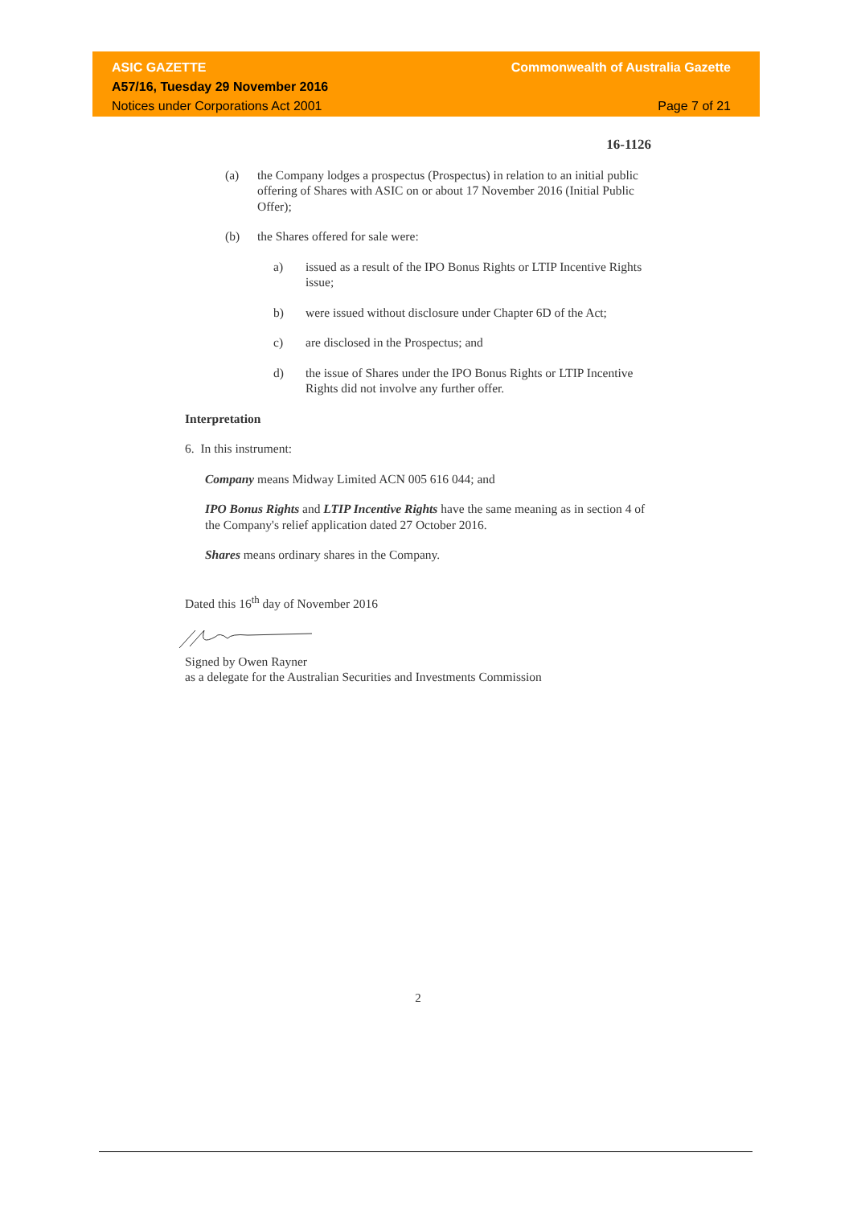ASIC GAZETTE
A57/16, Tuesday 29 November 2016
Notices under Corporations Act 2001
Commonwealth of Australia Gazette
Page 7 of 21
16-1126
(a) the Company lodges a prospectus (Prospectus) in relation to an initial public offering of Shares with ASIC on or about 17 November 2016 (Initial Public Offer);
(b) the Shares offered for sale were:
a) issued as a result of the IPO Bonus Rights or LTIP Incentive Rights issue;
b) were issued without disclosure under Chapter 6D of the Act;
c) are disclosed in the Prospectus; and
d) the issue of Shares under the IPO Bonus Rights or LTIP Incentive Rights did not involve any further offer.
Interpretation
6. In this instrument:
Company means Midway Limited ACN 005 616 044; and
IPO Bonus Rights and LTIP Incentive Rights have the same meaning as in section 4 of the Company's relief application dated 27 October 2016.
Shares means ordinary shares in the Company.
Dated this 16<sup>th</sup> day of November 2016
Signed by Owen Rayner
as a delegate for the Australian Securities and Investments Commission
2